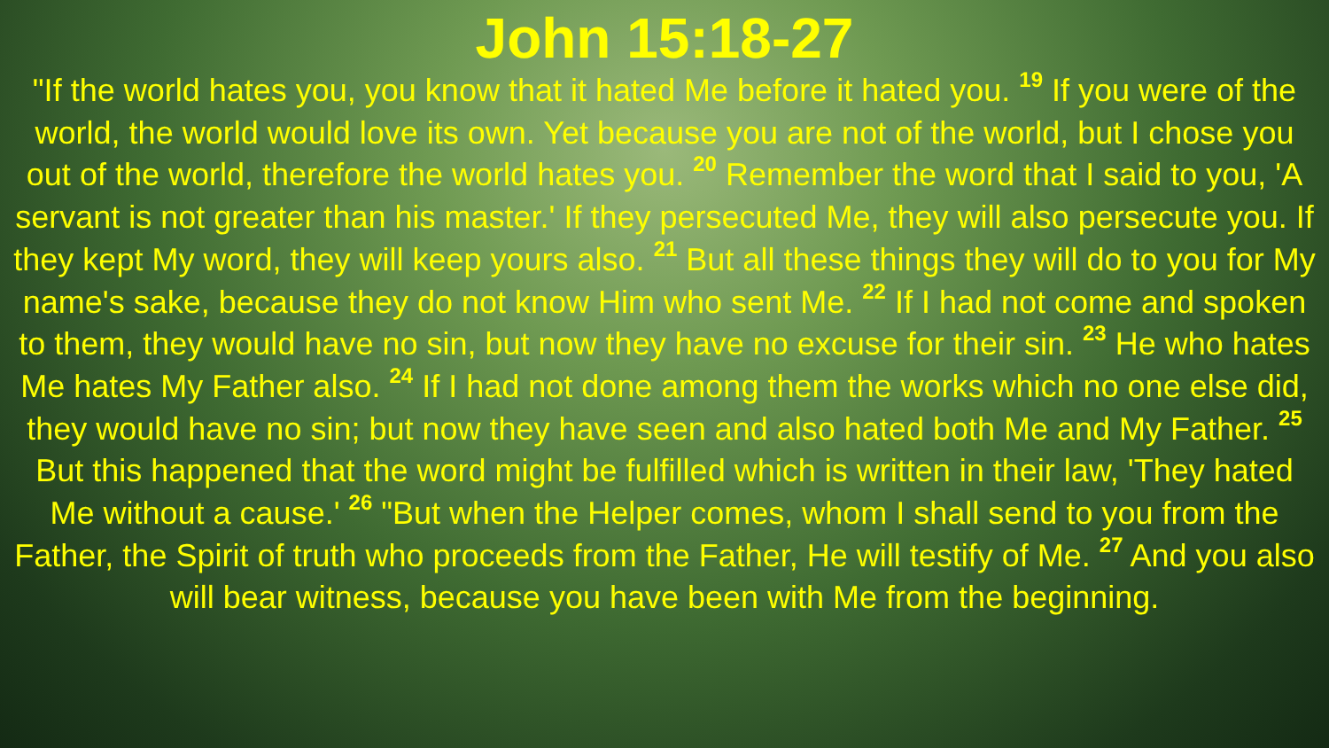John 15:18-27
"If the world hates you, you know that it hated Me before it hated you. <sup>19</sup> If you were of the world, the world would love its own. Yet because you are not of the world, but I chose you out of the world, therefore the world hates you. <sup>20</sup> Remember the word that I said to you, 'A servant is not greater than his master.' If they persecuted Me, they will also persecute you. If they kept My word, they will keep yours also. <sup>21</sup> But all these things they will do to you for My name's sake, because they do not know Him who sent Me. <sup>22</sup> If I had not come and spoken to them, they would have no sin, but now they have no excuse for their sin. <sup>23</sup> He who hates Me hates My Father also. <sup>24</sup> If I had not done among them the works which no one else did, they would have no sin; but now they have seen and also hated both Me and My Father. <sup>25</sup> But this happened that the word might be fulfilled which is written in their law, 'They hated Me without a cause.' <sup>26</sup> "But when the Helper comes, whom I shall send to you from the Father, the Spirit of truth who proceeds from the Father, He will testify of Me. <sup>27</sup> And you also will bear witness, because you have been with Me from the beginning.